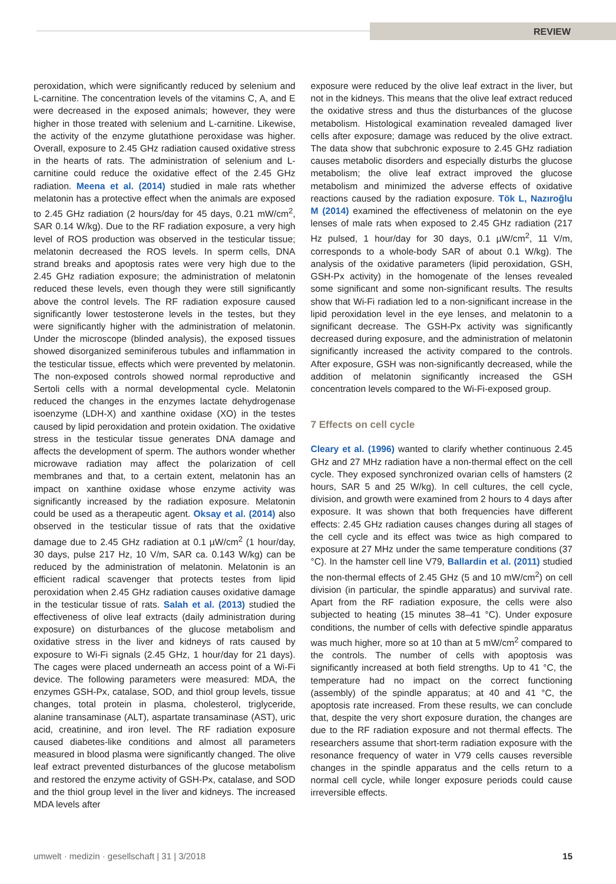REVIEW
peroxidation, which were significantly reduced by selenium and L-carnitine. The concentration levels of the vitamins C, A, and E were decreased in the exposed animals; however, they were higher in those treated with selenium and L-carnitine. Likewise, the activity of the enzyme glutathione peroxidase was higher. Overall, exposure to 2.45 GHz radiation caused oxidative stress in the hearts of rats. The administration of selenium and L-carnitine could reduce the oxidative effect of the 2.45 GHz radiation. Meena et al. (2014) studied in male rats whether melatonin has a protective effect when the animals are exposed to 2.45 GHz radiation (2 hours/day for 45 days, 0.21 mW/cm<sup>2</sup>, SAR 0.14 W/kg). Due to the RF radiation exposure, a very high level of ROS production was observed in the testicular tissue; melatonin decreased the ROS levels. In sperm cells, DNA strand breaks and apoptosis rates were very high due to the 2.45 GHz radiation exposure; the administration of melatonin reduced these levels, even though they were still significantly above the control levels. The RF radiation exposure caused significantly lower testosterone levels in the testes, but they were significantly higher with the administration of melatonin. Under the microscope (blinded analysis), the exposed tissues showed disorganized seminiferous tubules and inflammation in the testicular tissue, effects which were prevented by melatonin. The non-exposed controls showed normal reproductive and Sertoli cells with a normal developmental cycle. Melatonin reduced the changes in the enzymes lactate dehydrogenase isoenzyme (LDH-X) and xanthine oxidase (XO) in the testes caused by lipid peroxidation and protein oxidation. The oxidative stress in the testicular tissue generates DNA damage and affects the development of sperm. The authors wonder whether microwave radiation may affect the polarization of cell membranes and that, to a certain extent, melatonin has an impact on xanthine oxidase whose enzyme activity was significantly increased by the radiation exposure. Melatonin could be used as a therapeutic agent. Oksay et al. (2014) also observed in the testicular tissue of rats that the oxidative damage due to 2.45 GHz radiation at 0.1 µW/cm<sup>2</sup> (1 hour/day, 30 days, pulse 217 Hz, 10 V/m, SAR ca. 0.143 W/kg) can be reduced by the administration of melatonin. Melatonin is an efficient radical scavenger that protects testes from lipid peroxidation when 2.45 GHz radiation causes oxidative damage in the testicular tissue of rats. Salah et al. (2013) studied the effectiveness of olive leaf extracts (daily administration during exposure) on disturbances of the glucose metabolism and oxidative stress in the liver and kidneys of rats caused by exposure to Wi-Fi signals (2.45 GHz, 1 hour/day for 21 days). The cages were placed underneath an access point of a Wi-Fi device. The following parameters were measured: MDA, the enzymes GSH-Px, catalase, SOD, and thiol group levels, tissue changes, total protein in plasma, cholesterol, triglyceride, alanine transaminase (ALT), aspartate transaminase (AST), uric acid, creatinine, and iron level. The RF radiation exposure caused diabetes-like conditions and almost all parameters measured in blood plasma were significantly changed. The olive leaf extract prevented disturbances of the glucose metabolism and restored the enzyme activity of GSH-Px, catalase, and SOD and the thiol group level in the liver and kidneys. The increased MDA levels after
exposure were reduced by the olive leaf extract in the liver, but not in the kidneys. This means that the olive leaf extract reduced the oxidative stress and thus the disturbances of the glucose metabolism. Histological examination revealed damaged liver cells after exposure; damage was reduced by the olive extract. The data show that subchronic exposure to 2.45 GHz radiation causes metabolic disorders and especially disturbs the glucose metabolism; the olive leaf extract improved the glucose metabolism and minimized the adverse effects of oxidative reactions caused by the radiation exposure. Tök L, Nazıroğlu M (2014) examined the effectiveness of melatonin on the eye lenses of male rats when exposed to 2.45 GHz radiation (217 Hz pulsed, 1 hour/day for 30 days, 0.1 µW/cm<sup>2</sup>, 11 V/m, corresponds to a whole-body SAR of about 0.1 W/kg). The analysis of the oxidative parameters (lipid peroxidation, GSH, GSH-Px activity) in the homogenate of the lenses revealed some significant and some non-significant results. The results show that Wi-Fi radiation led to a non-significant increase in the lipid peroxidation level in the eye lenses, and melatonin to a significant decrease. The GSH-Px activity was significantly decreased during exposure, and the administration of melatonin significantly increased the activity compared to the controls. After exposure, GSH was non-significantly decreased, while the addition of melatonin significantly increased the GSH concentration levels compared to the Wi-Fi-exposed group.
7 Effects on cell cycle
Cleary et al. (1996) wanted to clarify whether continuous 2.45 GHz and 27 MHz radiation have a non-thermal effect on the cell cycle. They exposed synchronized ovarian cells of hamsters (2 hours, SAR 5 and 25 W/kg). In cell cultures, the cell cycle, division, and growth were examined from 2 hours to 4 days after exposure. It was shown that both frequencies have different effects: 2.45 GHz radiation causes changes during all stages of the cell cycle and its effect was twice as high compared to exposure at 27 MHz under the same temperature conditions (37 °C). In the hamster cell line V79, Ballardin et al. (2011) studied the non-thermal effects of 2.45 GHz (5 and 10 mW/cm<sup>2</sup>) on cell division (in particular, the spindle apparatus) and survival rate. Apart from the RF radiation exposure, the cells were also subjected to heating (15 minutes 38–41 °C). Under exposure conditions, the number of cells with defective spindle apparatus was much higher, more so at 10 than at 5 mW/cm<sup>2</sup> compared to the controls. The number of cells with apoptosis was significantly increased at both field strengths. Up to 41 °C, the temperature had no impact on the correct functioning (assembly) of the spindle apparatus; at 40 and 41 °C, the apoptosis rate increased. From these results, we can conclude that, despite the very short exposure duration, the changes are due to the RF radiation exposure and not thermal effects. The researchers assume that short-term radiation exposure with the resonance frequency of water in V79 cells causes reversible changes in the spindle apparatus and the cells return to a normal cell cycle, while longer exposure periods could cause irreversible effects.
umwelt · medizin · gesellschaft | 31 | 3/2018 15